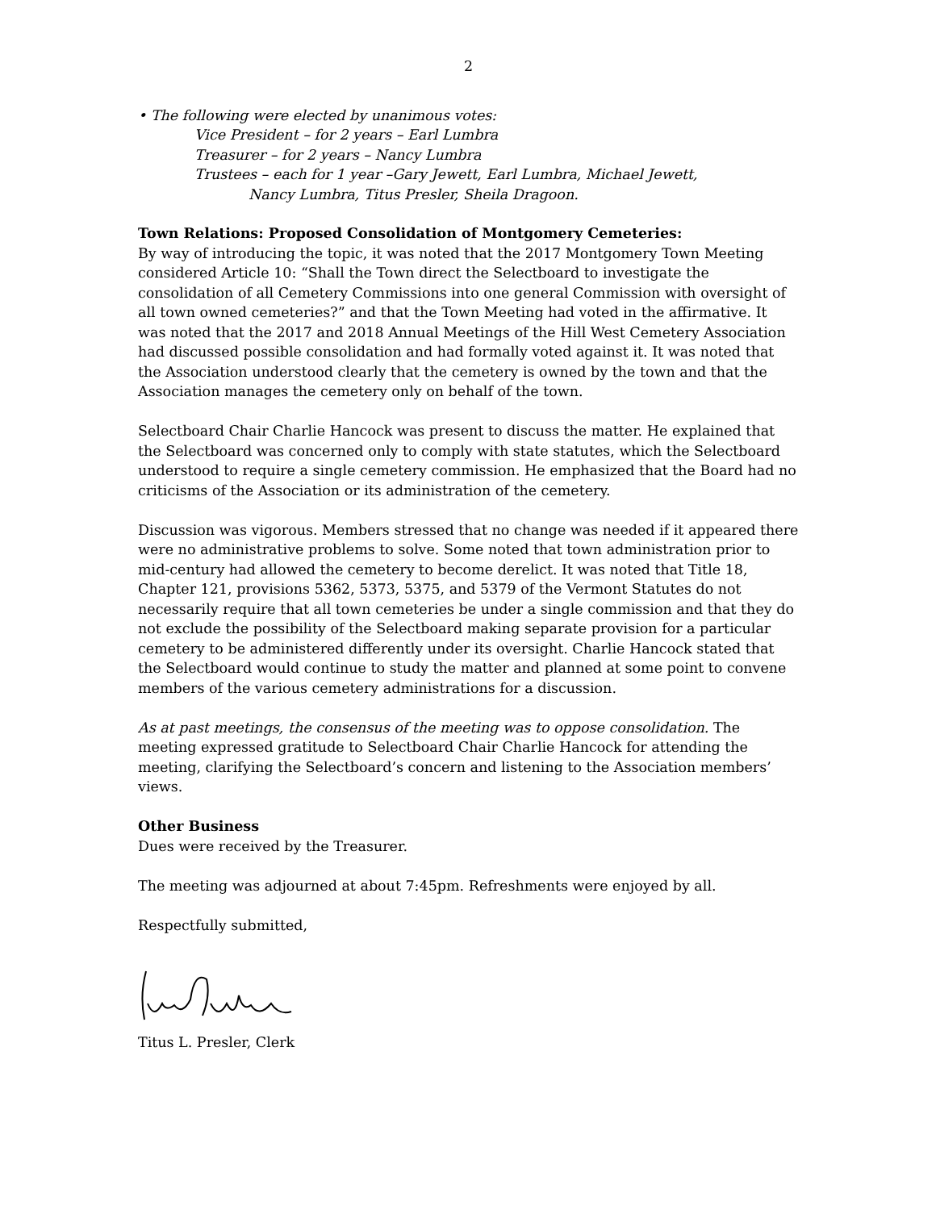2
• The following were elected by unanimous votes:
Vice President – for 2 years – Earl Lumbra
Treasurer – for 2 years – Nancy Lumbra
Trustees – each for 1 year –Gary Jewett, Earl Lumbra, Michael Jewett,
Nancy Lumbra, Titus Presler, Sheila Dragoon.
Town Relations: Proposed Consolidation of Montgomery Cemeteries:
By way of introducing the topic, it was noted that the 2017 Montgomery Town Meeting considered Article 10: “Shall the Town direct the Selectboard to investigate the consolidation of all Cemetery Commissions into one general Commission with oversight of all town owned cemeteries?” and that the Town Meeting had voted in the affirmative. It was noted that the 2017 and 2018 Annual Meetings of the Hill West Cemetery Association had discussed possible consolidation and had formally voted against it. It was noted that the Association understood clearly that the cemetery is owned by the town and that the Association manages the cemetery only on behalf of the town.
Selectboard Chair Charlie Hancock was present to discuss the matter. He explained that the Selectboard was concerned only to comply with state statutes, which the Selectboard understood to require a single cemetery commission. He emphasized that the Board had no criticisms of the Association or its administration of the cemetery.
Discussion was vigorous. Members stressed that no change was needed if it appeared there were no administrative problems to solve. Some noted that town administration prior to mid-century had allowed the cemetery to become derelict. It was noted that Title 18, Chapter 121, provisions 5362, 5373, 5375, and 5379 of the Vermont Statutes do not necessarily require that all town cemeteries be under a single commission and that they do not exclude the possibility of the Selectboard making separate provision for a particular cemetery to be administered differently under its oversight. Charlie Hancock stated that the Selectboard would continue to study the matter and planned at some point to convene members of the various cemetery administrations for a discussion.
As at past meetings, the consensus of the meeting was to oppose consolidation. The meeting expressed gratitude to Selectboard Chair Charlie Hancock for attending the meeting, clarifying the Selectboard’s concern and listening to the Association members’ views.
Other Business
Dues were received by the Treasurer.
The meeting was adjourned at about 7:45pm. Refreshments were enjoyed by all.
Respectfully submitted,
Titus L. Presler, Clerk